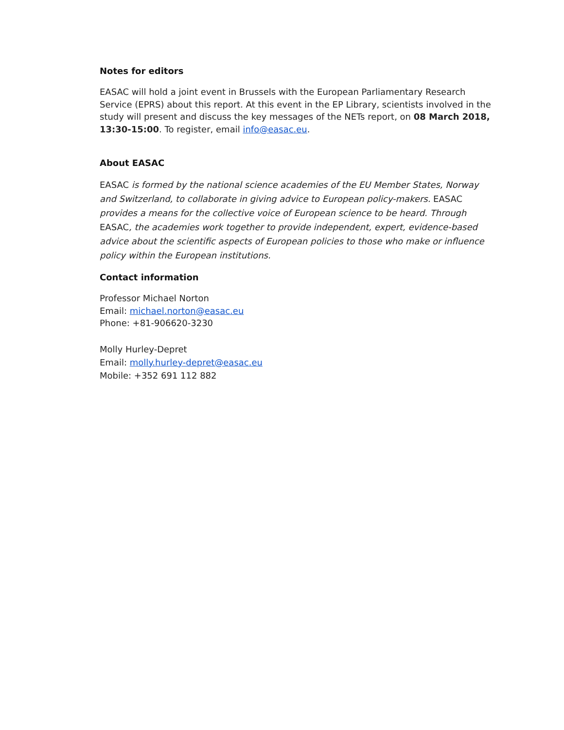Notes for editors
EASAC will hold a joint event in Brussels with the European Parliamentary Research Service (EPRS) about this report. At this event in the EP Library, scientists involved in the study will present and discuss the key messages of the NETs report, on 08 March 2018, 13:30-15:00. To register, email info@easac.eu.
About EASAC
EASAC is formed by the national science academies of the EU Member States, Norway and Switzerland, to collaborate in giving advice to European policy-makers. EASAC provides a means for the collective voice of European science to be heard. Through EASAC, the academies work together to provide independent, expert, evidence-based advice about the scientific aspects of European policies to those who make or influence policy within the European institutions.
Contact information
Professor Michael Norton
Email: michael.norton@easac.eu
Phone: +81-906620-3230
Molly Hurley-Depret
Email: molly.hurley-depret@easac.eu
Mobile: +352 691 112 882